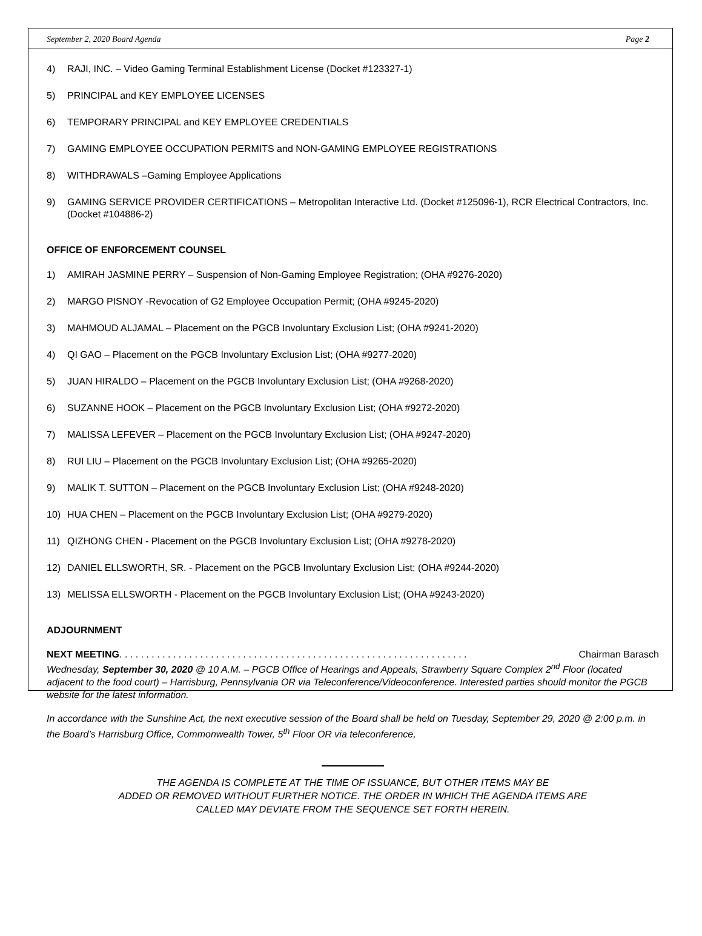September 2, 2020 Board Agenda Page 2
4) RAJI, INC. – Video Gaming Terminal Establishment License (Docket #123327-1)
5) PRINCIPAL and KEY EMPLOYEE LICENSES
6) TEMPORARY PRINCIPAL and KEY EMPLOYEE CREDENTIALS
7) GAMING EMPLOYEE OCCUPATION PERMITS and NON-GAMING EMPLOYEE REGISTRATIONS
8) WITHDRAWALS –Gaming Employee Applications
9) GAMING SERVICE PROVIDER CERTIFICATIONS – Metropolitan Interactive Ltd. (Docket #125096-1), RCR Electrical Contractors, Inc. (Docket #104886-2)
OFFICE OF ENFORCEMENT COUNSEL
1) AMIRAH JASMINE PERRY – Suspension of Non-Gaming Employee Registration; (OHA #9276-2020)
2) MARGO PISNOY -Revocation of G2 Employee Occupation Permit; (OHA #9245-2020)
3) MAHMOUD ALJAMAL – Placement on the PGCB Involuntary Exclusion List; (OHA #9241-2020)
4) QI GAO – Placement on the PGCB Involuntary Exclusion List; (OHA #9277-2020)
5) JUAN HIRALDO – Placement on the PGCB Involuntary Exclusion List; (OHA #9268-2020)
6) SUZANNE HOOK – Placement on the PGCB Involuntary Exclusion List; (OHA #9272-2020)
7) MALISSA LEFEVER – Placement on the PGCB Involuntary Exclusion List; (OHA #9247-2020)
8) RUI LIU – Placement on the PGCB Involuntary Exclusion List; (OHA #9265-2020)
9) MALIK T. SUTTON – Placement on the PGCB Involuntary Exclusion List; (OHA #9248-2020)
10) HUA CHEN – Placement on the PGCB Involuntary Exclusion List; (OHA #9279-2020)
11) QIZHONG CHEN - Placement on the PGCB Involuntary Exclusion List; (OHA #9278-2020)
12) DANIEL ELLSWORTH, SR. - Placement on the PGCB Involuntary Exclusion List; (OHA #9244-2020)
13) MELISSA ELLSWORTH - Placement on the PGCB Involuntary Exclusion List; (OHA #9243-2020)
ADJOURNMENT
NEXT MEETING. . . . . . . . . . . . . . . . . . . . . . . . . . . . . . . . . . . . . . . . . . . . . . . . . . . . . . . . . . . . . . . . . Chairman Barasch
Wednesday, September 30, 2020 @ 10 A.M. – PGCB Office of Hearings and Appeals, Strawberry Square Complex 2<sup>nd</sup> Floor (located adjacent to the food court) – Harrisburg, Pennsylvania OR via Teleconference/Videoconference. Interested parties should monitor the PGCB website for the latest information.
In accordance with the Sunshine Act, the next executive session of the Board shall be held on Tuesday, September 29, 2020 @ 2:00 p.m. in the Board’s Harrisburg Office, Commonwealth Tower, 5<sup>th</sup> Floor OR via teleconference,
THE AGENDA IS COMPLETE AT THE TIME OF ISSUANCE, BUT OTHER ITEMS MAY BE
ADDED OR REMOVED WITHOUT FURTHER NOTICE. THE ORDER IN WHICH THE AGENDA ITEMS ARE
CALLED MAY DEVIATE FROM THE SEQUENCE SET FORTH HEREIN.